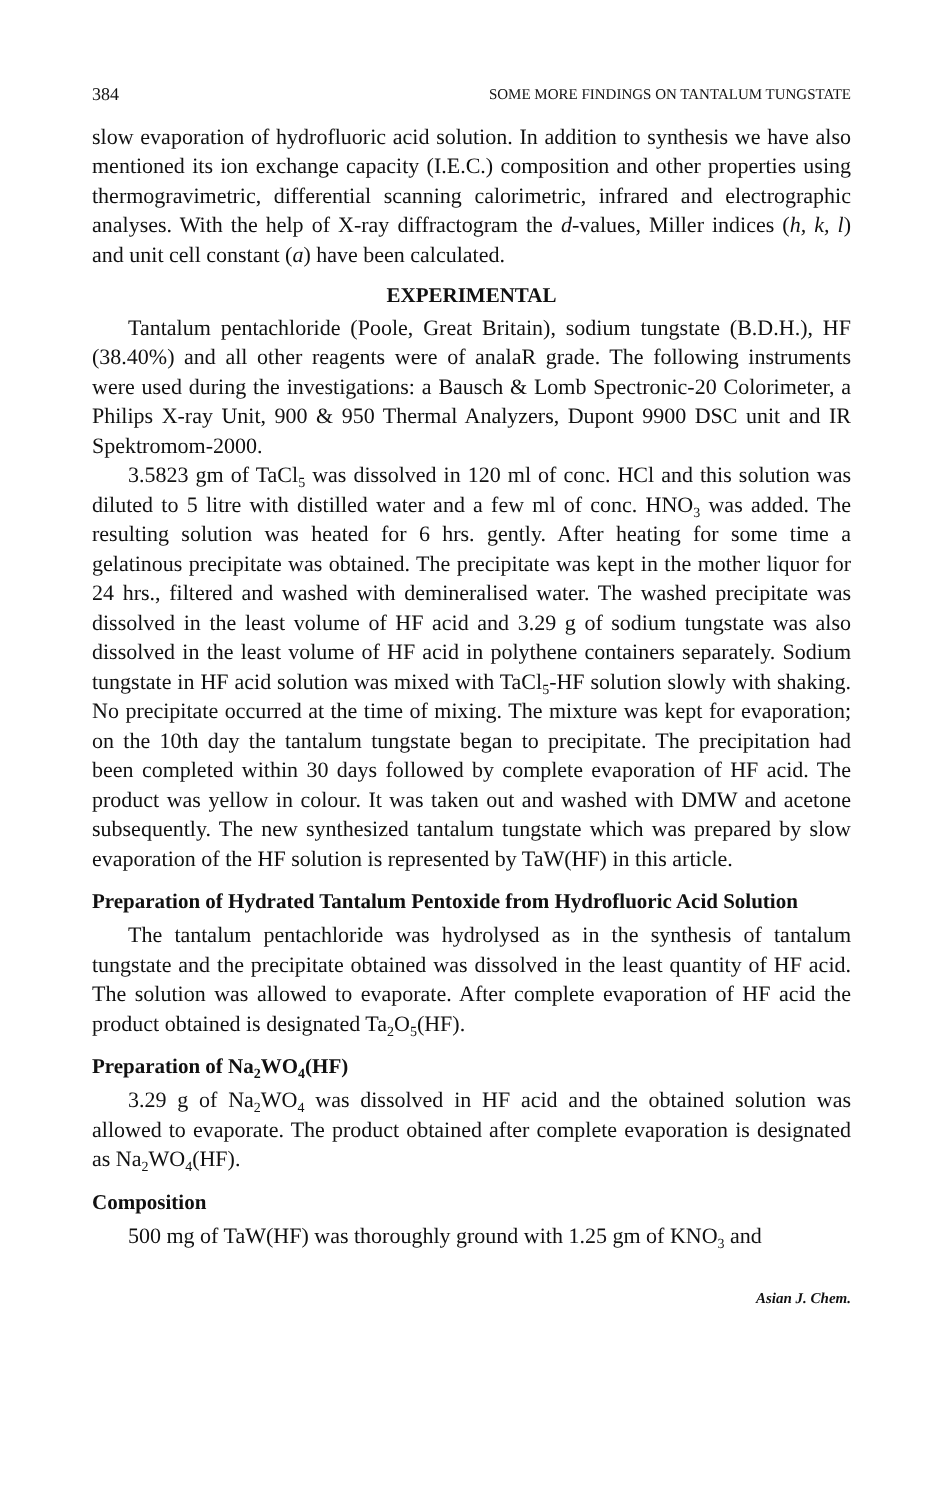384 SOME MORE FINDINGS ON TANTALUM TUNGSTATE
slow evaporation of hydrofluoric acid solution. In addition to synthesis we have also mentioned its ion exchange capacity (I.E.C.) composition and other properties using thermogravimetric, differential scanning calorimetric, infrared and electrographic analyses. With the help of X-ray diffractogram the d-values, Miller indices (h, k, l) and unit cell constant (a) have been calculated.
EXPERIMENTAL
Tantalum pentachloride (Poole, Great Britain), sodium tungstate (B.D.H.), HF (38.40%) and all other reagents were of analaR grade. The following instruments were used during the investigations: a Bausch & Lomb Spectronic-20 Colorimeter, a Philips X-ray Unit, 900 & 950 Thermal Analyzers, Dupont 9900 DSC unit and IR Spektromom-2000.
3.5823 gm of TaCl<sub>5</sub> was dissolved in 120 ml of conc. HCl and this solution was diluted to 5 litre with distilled water and a few ml of conc. HNO<sub>3</sub> was added. The resulting solution was heated for 6 hrs. gently. After heating for some time a gelatinous precipitate was obtained. The precipitate was kept in the mother liquor for 24 hrs., filtered and washed with demineralised water. The washed precipitate was dissolved in the least volume of HF acid and 3.29 g of sodium tungstate was also dissolved in the least volume of HF acid in polythene containers separately. Sodium tungstate in HF acid solution was mixed with TaCl<sub>5</sub>-HF solution slowly with shaking. No precipitate occurred at the time of mixing. The mixture was kept for evaporation; on the 10th day the tantalum tungstate began to precipitate. The precipitation had been completed within 30 days followed by complete evaporation of HF acid. The product was yellow in colour. It was taken out and washed with DMW and acetone subsequently. The new synthesized tantalum tungstate which was prepared by slow evaporation of the HF solution is represented by TaW(HF) in this article.
Preparation of Hydrated Tantalum Pentoxide from Hydrofluoric Acid Solution
The tantalum pentachloride was hydrolysed as in the synthesis of tantalum tungstate and the precipitate obtained was dissolved in the least quantity of HF acid. The solution was allowed to evaporate. After complete evaporation of HF acid the product obtained is designated Ta<sub>2</sub>O<sub>5</sub>(HF).
Preparation of Na<sub>2</sub>WO<sub>4</sub>(HF)
3.29 g of Na<sub>2</sub>WO<sub>4</sub> was dissolved in HF acid and the obtained solution was allowed to evaporate. The product obtained after complete evaporation is designated as Na<sub>2</sub>WO<sub>4</sub>(HF).
Composition
500 mg of TaW(HF) was thoroughly ground with 1.25 gm of KNO<sub>3</sub> and
Asian J. Chem.